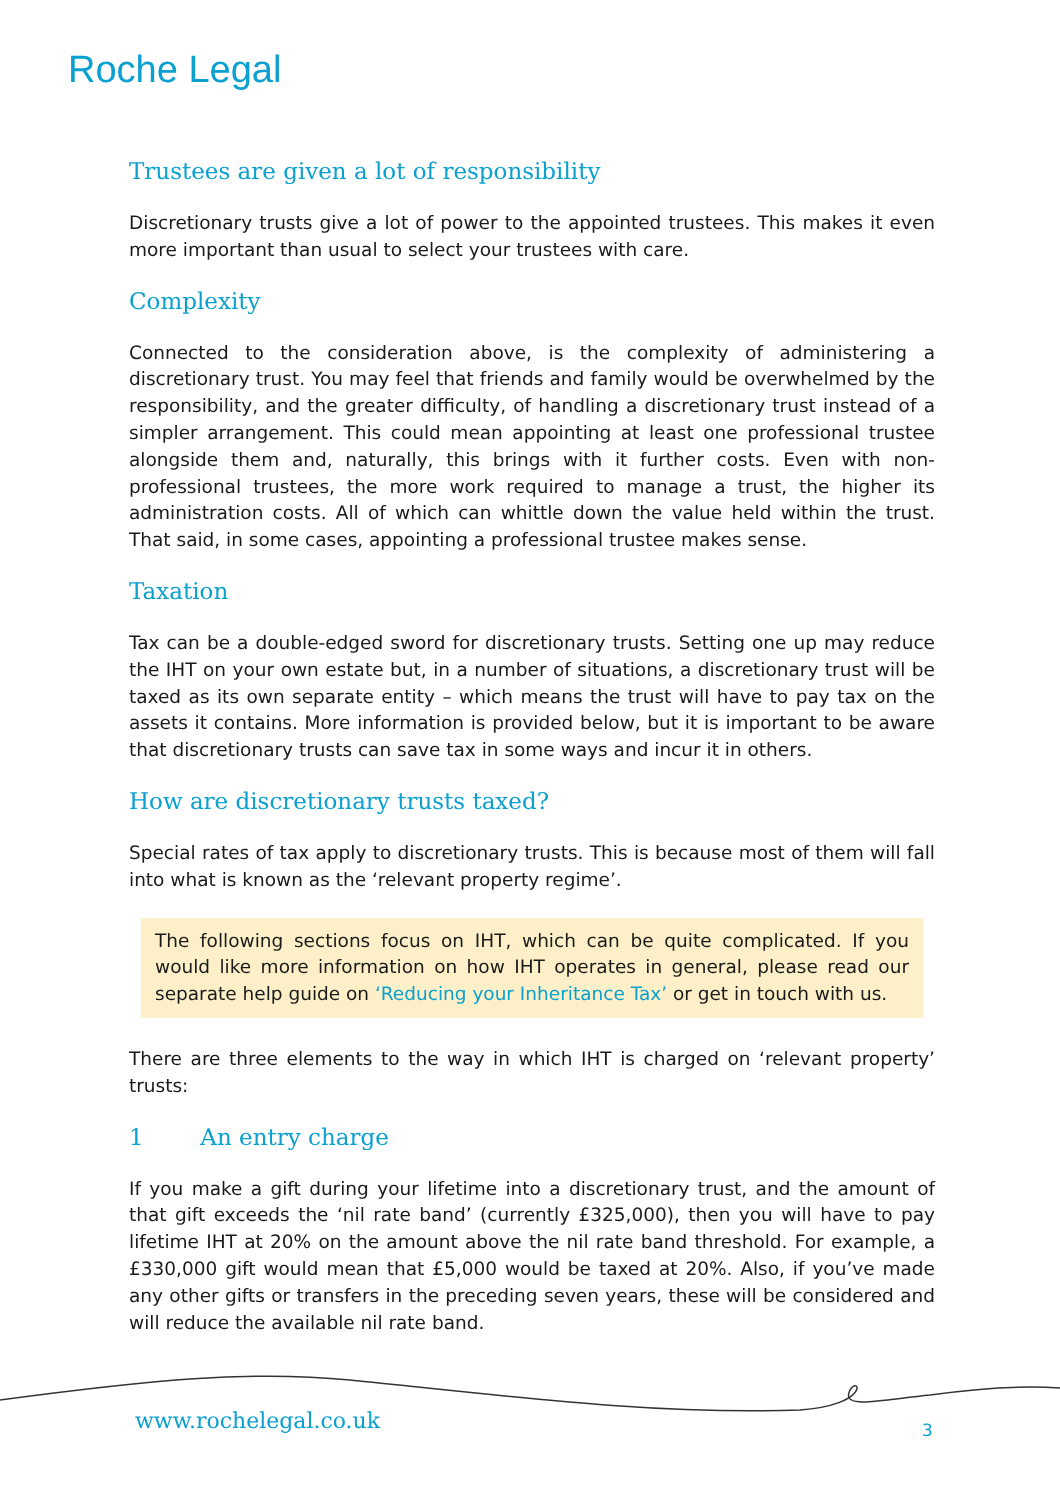Roche Legal
Trustees are given a lot of responsibility
Discretionary trusts give a lot of power to the appointed trustees. This makes it even more important than usual to select your trustees with care.
Complexity
Connected to the consideration above, is the complexity of administering a discretionary trust. You may feel that friends and family would be overwhelmed by the responsibility, and the greater difficulty, of handling a discretionary trust instead of a simpler arrangement. This could mean appointing at least one professional trustee alongside them and, naturally, this brings with it further costs. Even with non-professional trustees, the more work required to manage a trust, the higher its administration costs. All of which can whittle down the value held within the trust. That said, in some cases, appointing a professional trustee makes sense.
Taxation
Tax can be a double-edged sword for discretionary trusts. Setting one up may reduce the IHT on your own estate but, in a number of situations, a discretionary trust will be taxed as its own separate entity – which means the trust will have to pay tax on the assets it contains. More information is provided below, but it is important to be aware that discretionary trusts can save tax in some ways and incur it in others.
How are discretionary trusts taxed?
Special rates of tax apply to discretionary trusts. This is because most of them will fall into what is known as the ‘relevant property regime’.
The following sections focus on IHT, which can be quite complicated. If you would like more information on how IHT operates in general, please read our separate help guide on ‘Reducing your Inheritance Tax’ or get in touch with us.
There are three elements to the way in which IHT is charged on ‘relevant property’ trusts:
1 An entry charge
If you make a gift during your lifetime into a discretionary trust, and the amount of that gift exceeds the ‘nil rate band’ (currently £325,000), then you will have to pay lifetime IHT at 20% on the amount above the nil rate band threshold. For example, a £330,000 gift would mean that £5,000 would be taxed at 20%. Also, if you’ve made any other gifts or transfers in the preceding seven years, these will be considered and will reduce the available nil rate band.
www.rochelegal.co.uk 3